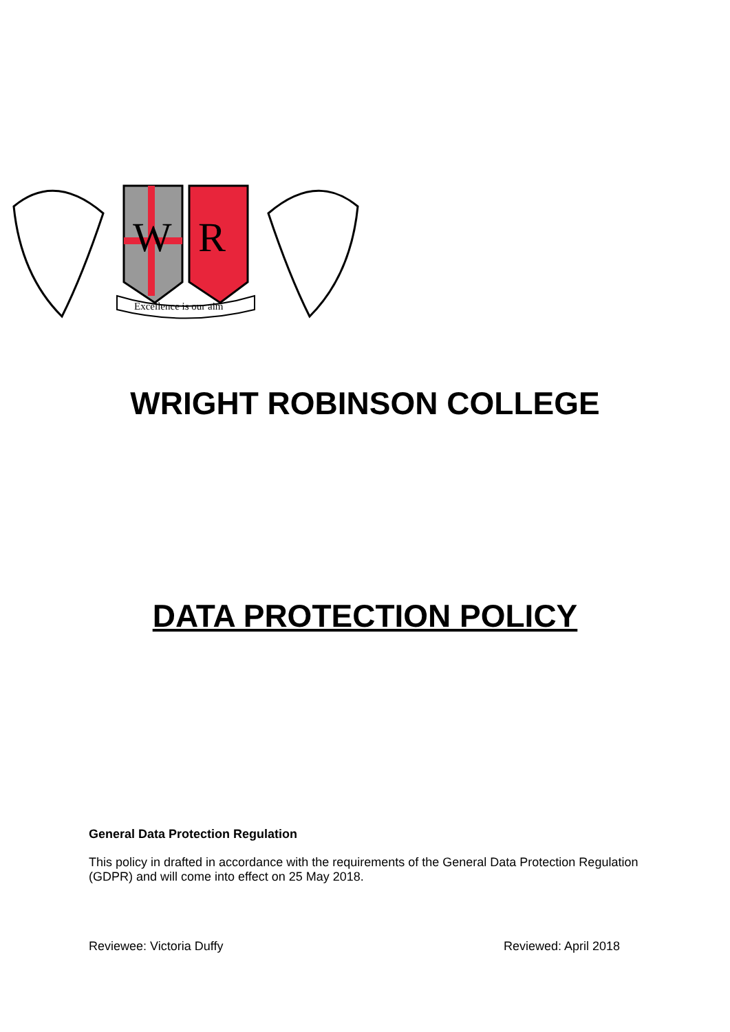W
R
Excellence is our aim
WRIGHT ROBINSON COLLEGE
DATA PROTECTION POLICY
General Data Protection Regulation
This policy in drafted in accordance with the requirements of the General Data Protection Regulation (GDPR) and will come into effect on 25 May 2018.
Reviewee: Victoria Duffy Reviewed: April 2018